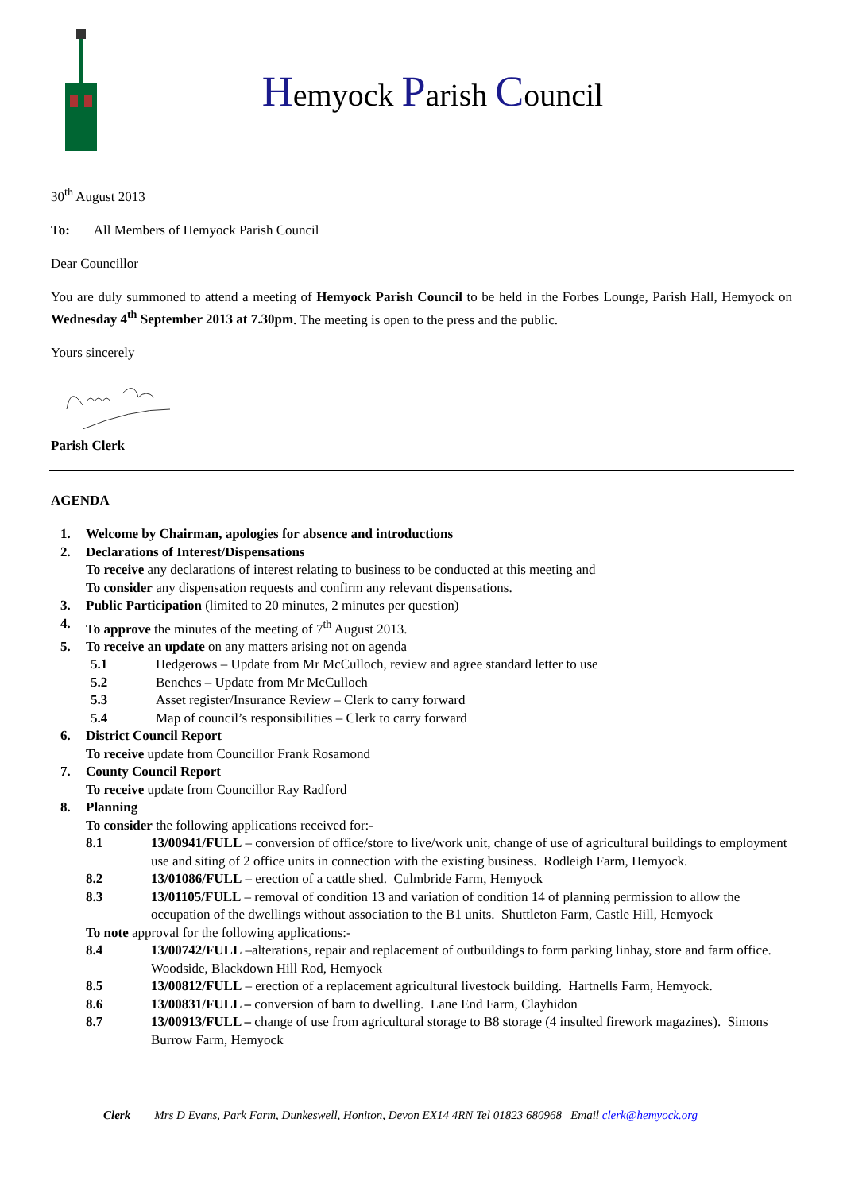Hemyock Parish Council
30<sup>th</sup> August 2013
To: All Members of Hemyock Parish Council
Dear Councillor
You are duly summoned to attend a meeting of Hemyock Parish Council to be held in the Forbes Lounge, Parish Hall, Hemyock on Wednesday 4<sup>th</sup> September 2013 at 7.30pm. The meeting is open to the press and the public.
Yours sincerely
Parish Clerk
AGENDA
1. Welcome by Chairman, apologies for absence and introductions
2. Declarations of Interest/Dispensations
To receive any declarations of interest relating to business to be conducted at this meeting and
To consider any dispensation requests and confirm any relevant dispensations.
3. Public Participation (limited to 20 minutes, 2 minutes per question)
4. To approve the minutes of the meeting of 7<sup>th</sup> August 2013.
5. To receive an update on any matters arising not on agenda
5.1 Hedgerows – Update from Mr McCulloch, review and agree standard letter to use
5.2 Benches – Update from Mr McCulloch
5.3 Asset register/Insurance Review – Clerk to carry forward
5.4 Map of council’s responsibilities – Clerk to carry forward
6. District Council Report
To receive update from Councillor Frank Rosamond
7. County Council Report
To receive update from Councillor Ray Radford
8. Planning
To consider the following applications received for:-
8.1 13/00941/FULL – conversion of office/store to live/work unit, change of use of agricultural buildings to employment use and siting of 2 office units in connection with the existing business. Rodleigh Farm, Hemyock.
8.2 13/01086/FULL – erection of a cattle shed. Culmbride Farm, Hemyock
8.3 13/01105/FULL – removal of condition 13 and variation of condition 14 of planning permission to allow the occupation of the dwellings without association to the B1 units. Shuttleton Farm, Castle Hill, Hemyock
To note approval for the following applications:-
8.4 13/00742/FULL –alterations, repair and replacement of outbuildings to form parking linhay, store and farm office. Woodside, Blackdown Hill Rod, Hemyock
8.5 13/00812/FULL – erection of a replacement agricultural livestock building. Hartnells Farm, Hemyock.
8.6 13/00831/FULL – conversion of barn to dwelling. Lane End Farm, Clayhidon
8.7 13/00913/FULL – change of use from agricultural storage to B8 storage (4 insulted firework magazines). Simons Burrow Farm, Hemyock
Clerk Mrs D Evans, Park Farm, Dunkeswell, Honiton, Devon EX14 4RN Tel 01823 680968 Email clerk@hemyock.org